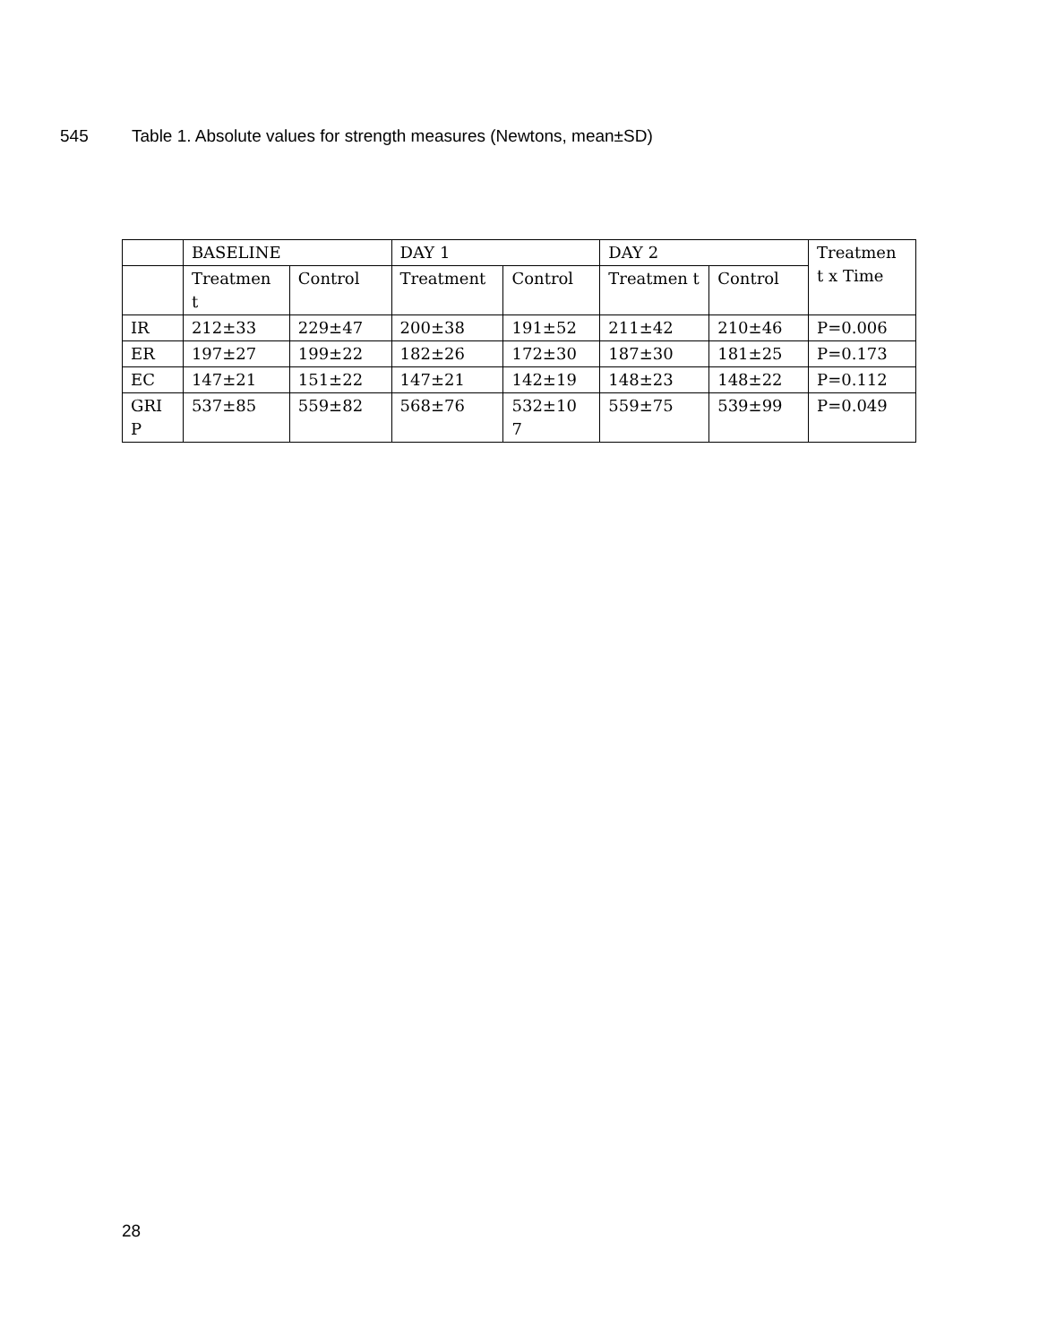545 Table 1. Absolute values for strength measures (Newtons, mean±SD)
| | BASELINE | | DAY 1 | | DAY 2 | | Treatmen t x Time |
| | Treatmen t | Control | Treatment | Control | Treatmen t | Control | |
| IR | 212±33 | 229±47 | 200±38 | 191±52 | 211±42 | 210±46 | P=0.006 |
| ER | 197±27 | 199±22 | 182±26 | 172±30 | 187±30 | 181±25 | P=0.173 |
| EC | 147±21 | 151±22 | 147±21 | 142±19 | 148±23 | 148±22 | P=0.112 |
| GRI P | 537±85 | 559±82 | 568±76 | 532±10 7 | 559±75 | 539±99 | P=0.049 |
28